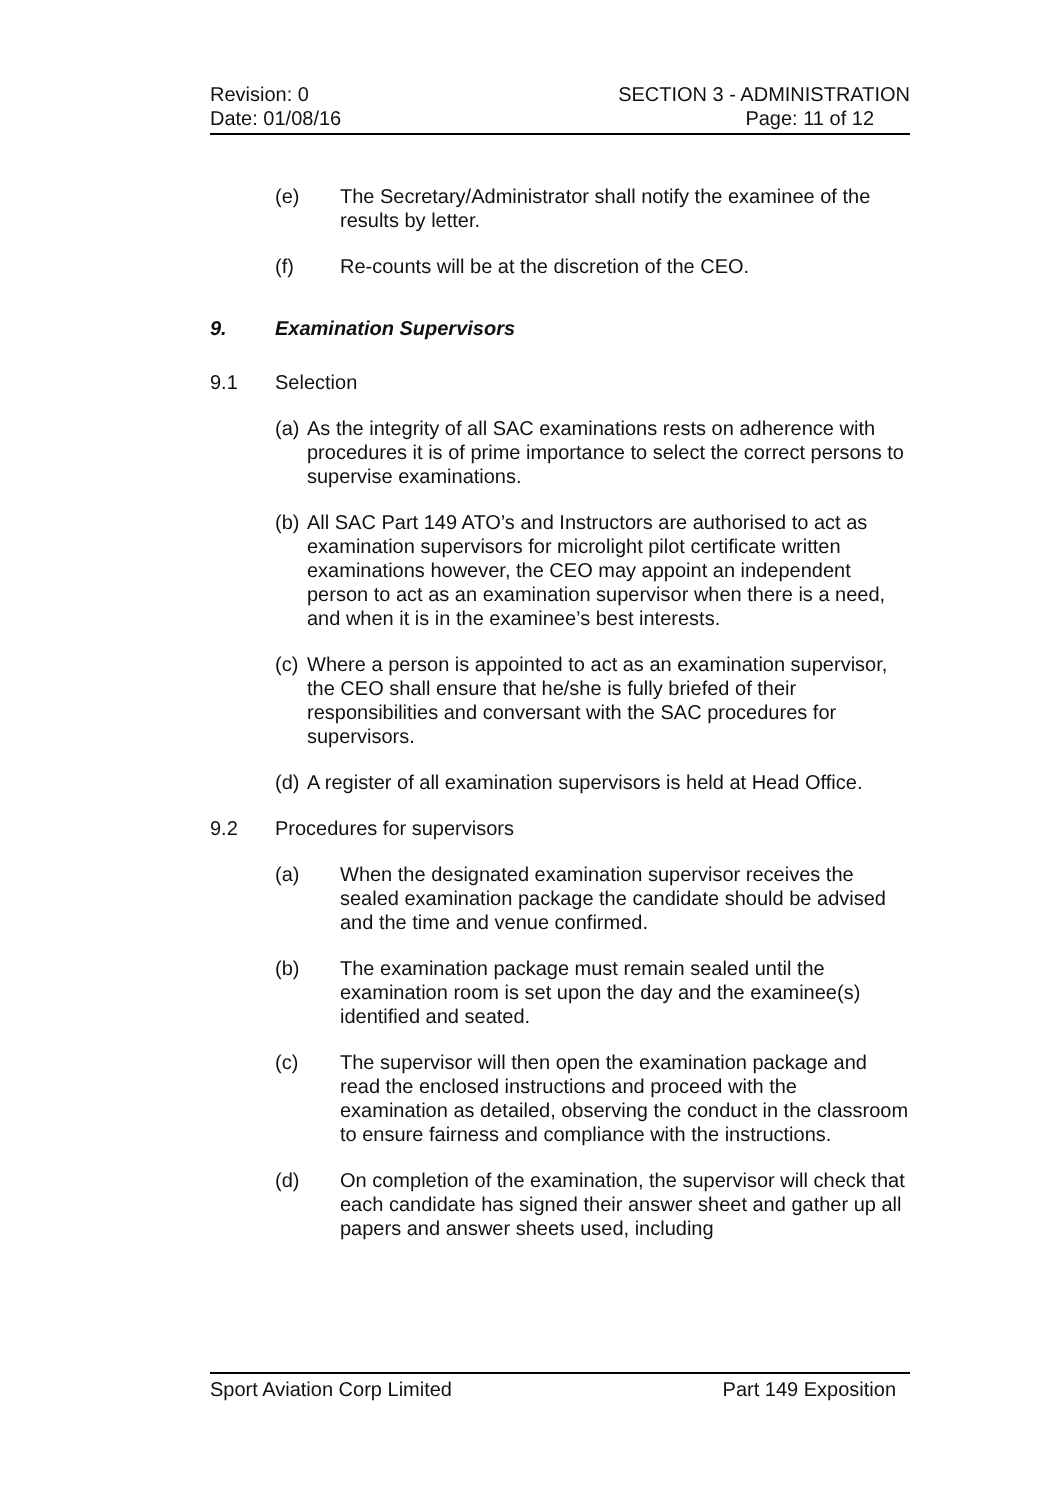Revision: 0 SECTION 3 - ADMINISTRATION
Date: 01/08/16 Page: 11 of 12
(e) The Secretary/Administrator shall notify the examinee of the results by letter.
(f) Re-counts will be at the discretion of the CEO.
9. Examination Supervisors
9.1 Selection
(a) As the integrity of all SAC examinations rests on adherence with procedures it is of prime importance to select the correct persons to supervise examinations.
(b) All SAC Part 149 ATO’s and Instructors are authorised to act as examination supervisors for microlight pilot certificate written examinations however, the CEO may appoint an independent person to act as an examination supervisor when there is a need, and when it is in the examinee’s best interests.
(c) Where a person is appointed to act as an examination supervisor, the CEO shall ensure that he/she is fully briefed of their responsibilities and conversant with the SAC procedures for supervisors.
(d) A register of all examination supervisors is held at Head Office.
9.2 Procedures for supervisors
(a) When the designated examination supervisor receives the sealed examination package the candidate should be advised and the time and venue confirmed.
(b) The examination package must remain sealed until the examination room is set upon the day and the examinee(s) identified and seated.
(c) The supervisor will then open the examination package and read the enclosed instructions and proceed with the examination as detailed, observing the conduct in the classroom to ensure fairness and compliance with the instructions.
(d) On completion of the examination, the supervisor will check that each candidate has signed their answer sheet and gather up all papers and answer sheets used, including
Sport Aviation Corp Limited Part 149 Exposition